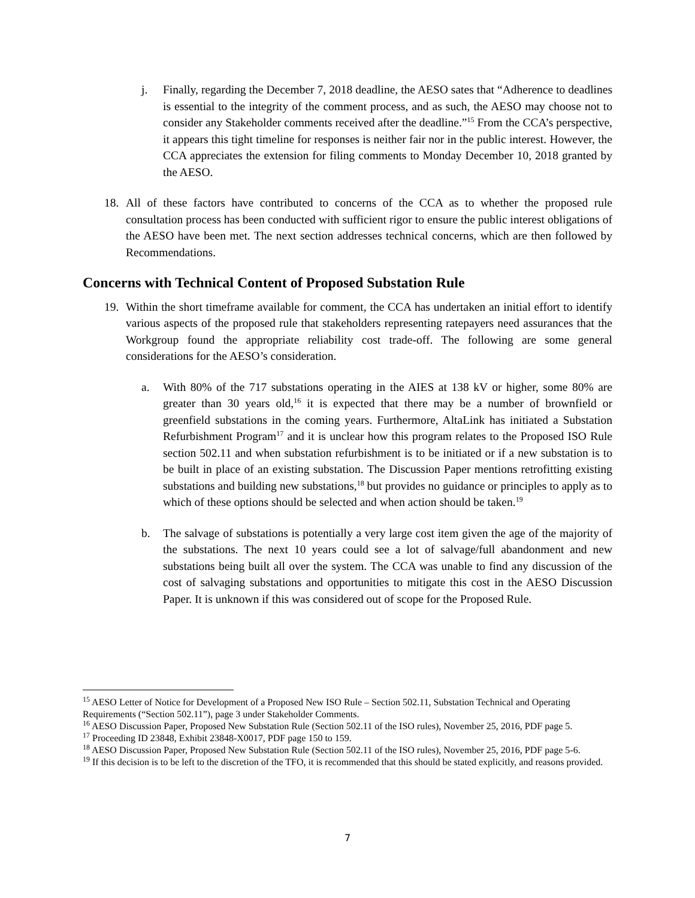j. Finally, regarding the December 7, 2018 deadline, the AESO sates that “Adherence to deadlines is essential to the integrity of the comment process, and as such, the AESO may choose not to consider any Stakeholder comments received after the deadline.”<sup>15</sup> From the CCA’s perspective, it appears this tight timeline for responses is neither fair nor in the public interest. However, the CCA appreciates the extension for filing comments to Monday December 10, 2018 granted by the AESO.
18. All of these factors have contributed to concerns of the CCA as to whether the proposed rule consultation process has been conducted with sufficient rigor to ensure the public interest obligations of the AESO have been met. The next section addresses technical concerns, which are then followed by Recommendations.
Concerns with Technical Content of Proposed Substation Rule
19. Within the short timeframe available for comment, the CCA has undertaken an initial effort to identify various aspects of the proposed rule that stakeholders representing ratepayers need assurances that the Workgroup found the appropriate reliability cost trade-off. The following are some general considerations for the AESO’s consideration.
a. With 80% of the 717 substations operating in the AIES at 138 kV or higher, some 80% are greater than 30 years old,<sup>16</sup> it is expected that there may be a number of brownfield or greenfield substations in the coming years. Furthermore, AltaLink has initiated a Substation Refurbishment Program<sup>17</sup> and it is unclear how this program relates to the Proposed ISO Rule section 502.11 and when substation refurbishment is to be initiated or if a new substation is to be built in place of an existing substation. The Discussion Paper mentions retrofitting existing substations and building new substations,<sup>18</sup> but provides no guidance or principles to apply as to which of these options should be selected and when action should be taken.<sup>19</sup>
b. The salvage of substations is potentially a very large cost item given the age of the majority of the substations. The next 10 years could see a lot of salvage/full abandonment and new substations being built all over the system. The CCA was unable to find any discussion of the cost of salvaging substations and opportunities to mitigate this cost in the AESO Discussion Paper. It is unknown if this was considered out of scope for the Proposed Rule.
<sup>15</sup> AESO Letter of Notice for Development of a Proposed New ISO Rule – Section 502.11, Substation Technical and Operating Requirements (“Section 502.11”), page 3 under Stakeholder Comments.
<sup>16</sup> AESO Discussion Paper, Proposed New Substation Rule (Section 502.11 of the ISO rules), November 25, 2016, PDF page 5.
<sup>17</sup> Proceeding ID 23848, Exhibit 23848-X0017, PDF page 150 to 159.
<sup>18</sup> AESO Discussion Paper, Proposed New Substation Rule (Section 502.11 of the ISO rules), November 25, 2016, PDF page 5-6.
<sup>19</sup> If this decision is to be left to the discretion of the TFO, it is recommended that this should be stated explicitly, and reasons provided.
7